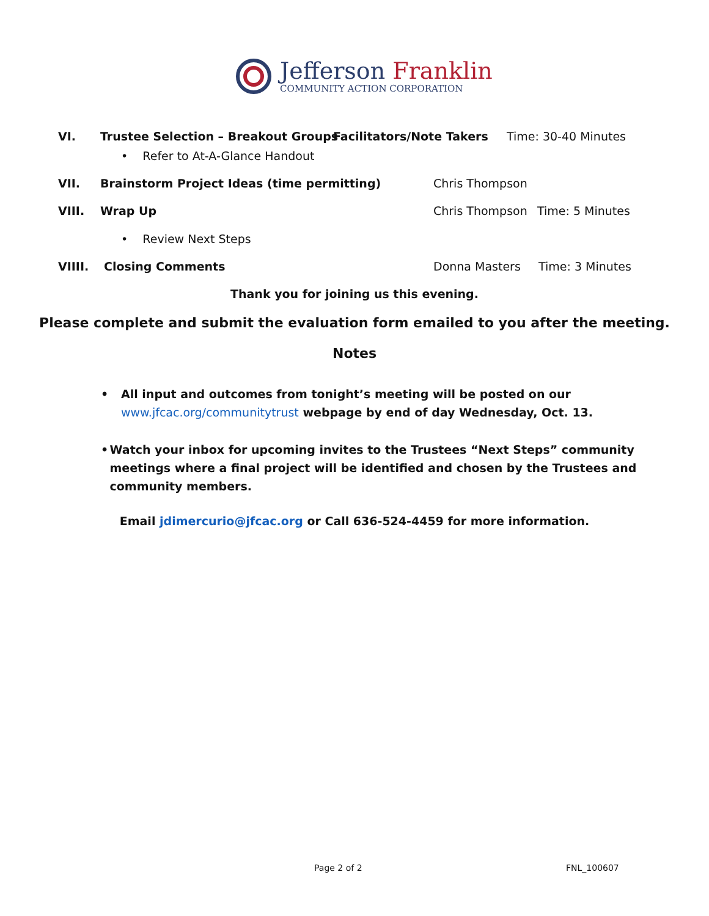Jefferson Franklin
COMMUNITY ACTION CORPORATION
VI. Trustee Selection – Breakout Groups Facilitators/Note Takers Time: 30-40 Minutes
• Refer to At-A-Glance Handout
VII. Brainstorm Project Ideas (time permitting) Chris Thompson
VIII. Wrap Up Chris Thompson Time: 5 Minutes
• Review Next Steps
VIIII. Closing Comments Donna Masters Time: 3 Minutes
Thank you for joining us this evening.
Please complete and submit the evaluation form emailed to you after the meeting.
Notes
• All input and outcomes from tonight’s meeting will be posted on our
www.jfcac.org/communitytrust webpage by end of day Wednesday, Oct. 13.
• Watch your inbox for upcoming invites to the Trustees “Next Steps” community meetings where a final project will be identified and chosen by the Trustees and community members.
Email jdimercurio@jfcac.org or Call 636-524-4459 for more information.
Page 2 of 2 FNL_100607